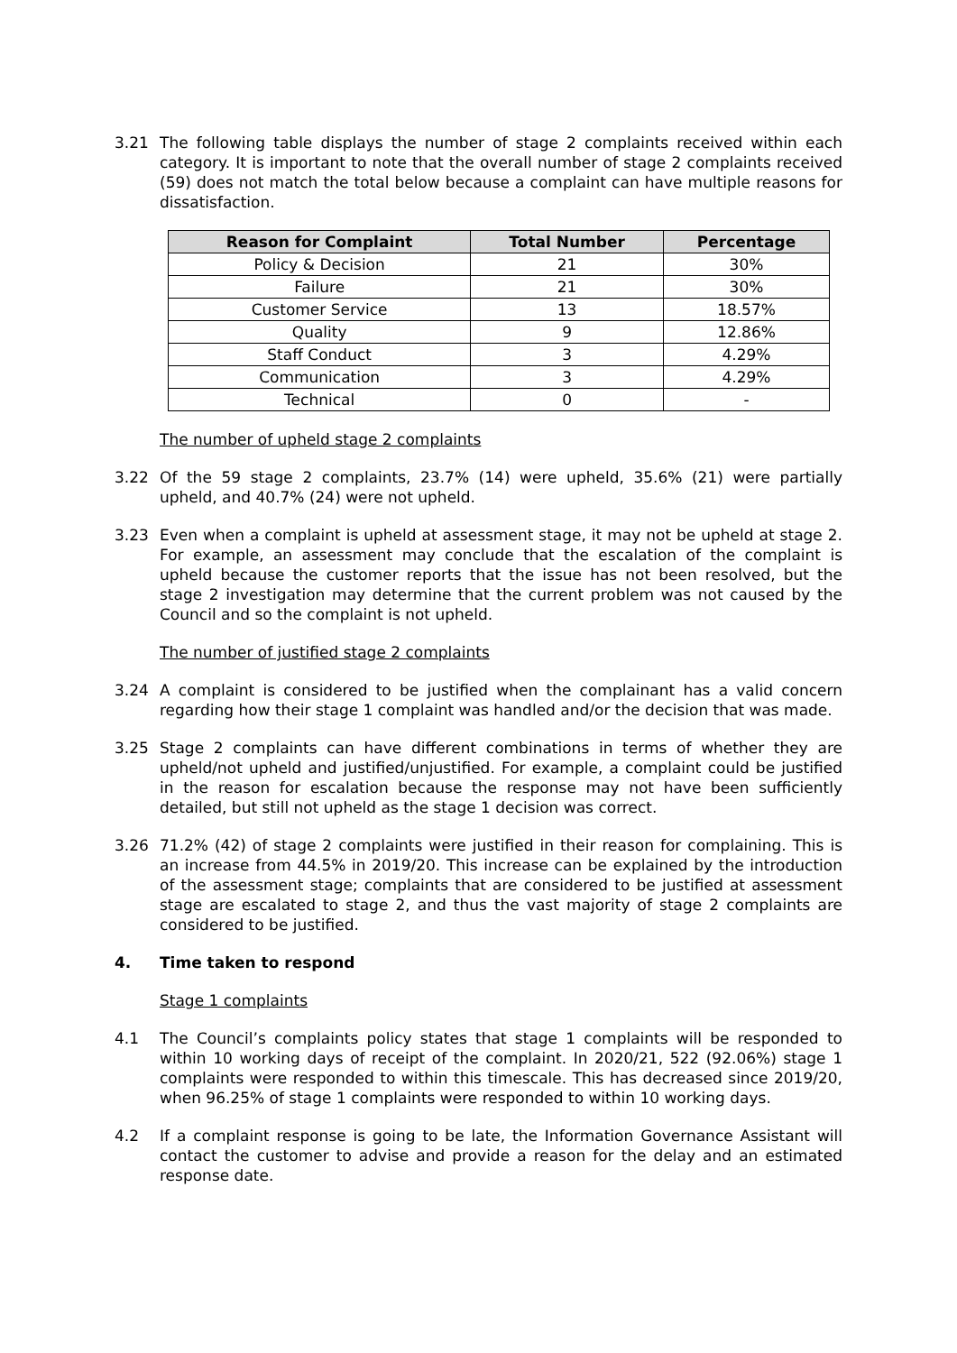3.21 The following table displays the number of stage 2 complaints received within each category. It is important to note that the overall number of stage 2 complaints received (59) does not match the total below because a complaint can have multiple reasons for dissatisfaction.
| Reason for Complaint | Total Number | Percentage |
| --- | --- | --- |
| Policy & Decision | 21 | 30% |
| Failure | 21 | 30% |
| Customer Service | 13 | 18.57% |
| Quality | 9 | 12.86% |
| Staff Conduct | 3 | 4.29% |
| Communication | 3 | 4.29% |
| Technical | 0 | - |
The number of upheld stage 2 complaints
3.22 Of the 59 stage 2 complaints, 23.7% (14) were upheld, 35.6% (21) were partially upheld, and 40.7% (24) were not upheld.
3.23 Even when a complaint is upheld at assessment stage, it may not be upheld at stage 2. For example, an assessment may conclude that the escalation of the complaint is upheld because the customer reports that the issue has not been resolved, but the stage 2 investigation may determine that the current problem was not caused by the Council and so the complaint is not upheld.
The number of justified stage 2 complaints
3.24 A complaint is considered to be justified when the complainant has a valid concern regarding how their stage 1 complaint was handled and/or the decision that was made.
3.25 Stage 2 complaints can have different combinations in terms of whether they are upheld/not upheld and justified/unjustified. For example, a complaint could be justified in the reason for escalation because the response may not have been sufficiently detailed, but still not upheld as the stage 1 decision was correct.
3.26 71.2% (42) of stage 2 complaints were justified in their reason for complaining. This is an increase from 44.5% in 2019/20. This increase can be explained by the introduction of the assessment stage; complaints that are considered to be justified at assessment stage are escalated to stage 2, and thus the vast majority of stage 2 complaints are considered to be justified.
4. Time taken to respond
Stage 1 complaints
4.1 The Council’s complaints policy states that stage 1 complaints will be responded to within 10 working days of receipt of the complaint. In 2020/21, 522 (92.06%) stage 1 complaints were responded to within this timescale. This has decreased since 2019/20, when 96.25% of stage 1 complaints were responded to within 10 working days.
4.2 If a complaint response is going to be late, the Information Governance Assistant will contact the customer to advise and provide a reason for the delay and an estimated response date.